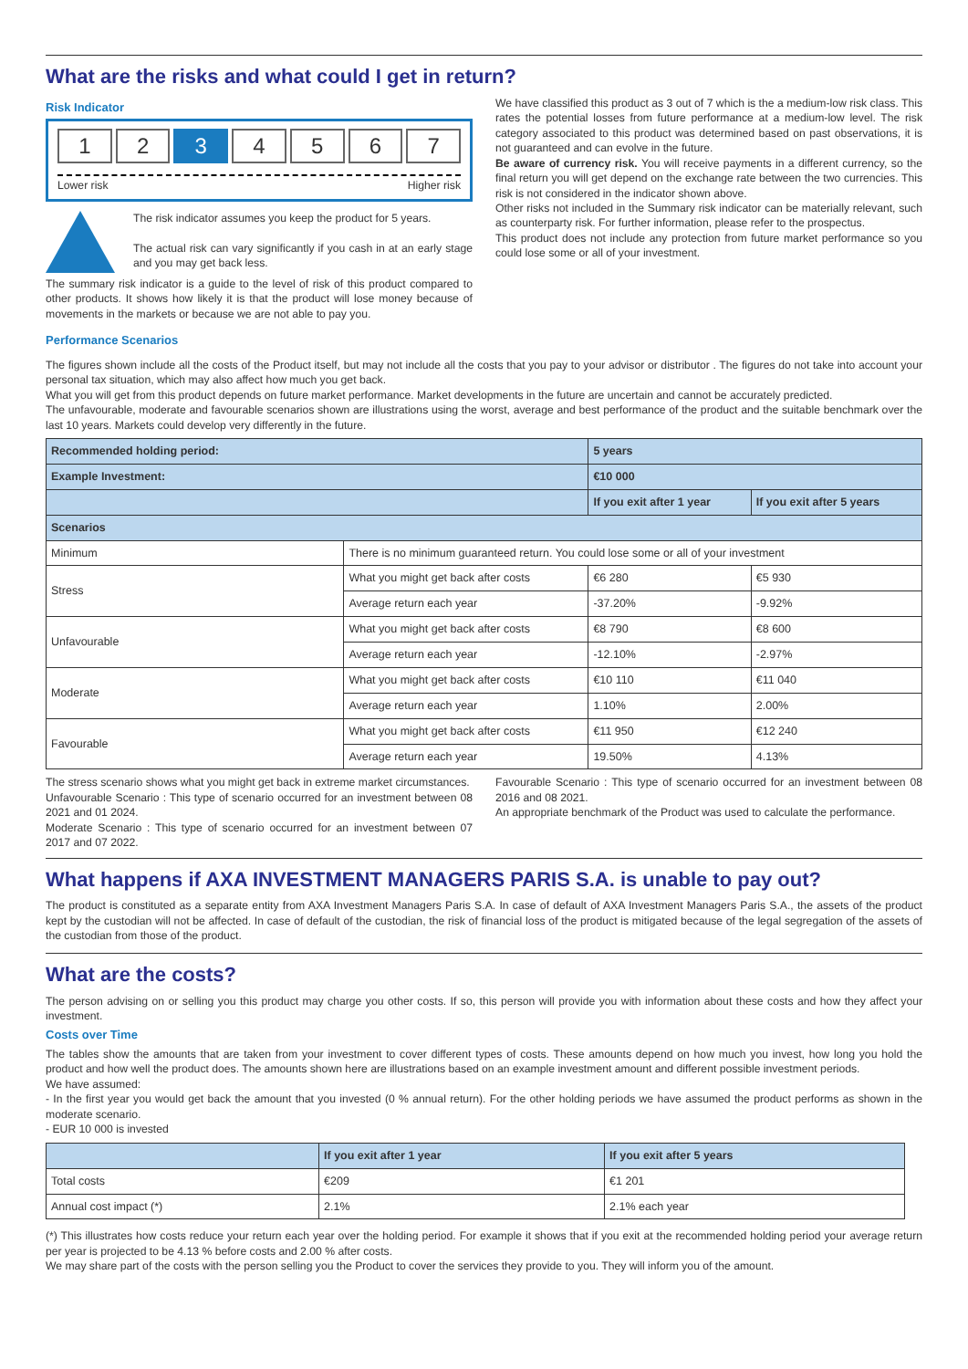What are the risks and what could I get in return?
Risk Indicator
1 2 3 4 5 6 7
Lower risk Higher risk
The risk indicator assumes you keep the product for 5 years.
The actual risk can vary significantly if you cash in at an early stage and you may get back less.
The summary risk indicator is a guide to the level of risk of this product compared to other products. It shows how likely it is that the product will lose money because of movements in the markets or because we are not able to pay you.
We have classified this product as 3 out of 7 which is the a medium-low risk class. This rates the potential losses from future performance at a medium-low level. The risk category associated to this product was determined based on past observations, it is not guaranteed and can evolve in the future.
Be aware of currency risk. You will receive payments in a different currency, so the final return you will get depend on the exchange rate between the two currencies. This risk is not considered in the indicator shown above.
Other risks not included in the Summary risk indicator can be materially relevant, such as counterparty risk. For further information, please refer to the prospectus.
This product does not include any protection from future market performance so you could lose some or all of your investment.
Performance Scenarios
The figures shown include all the costs of the Product itself, but may not include all the costs that you pay to your advisor or distributor . The figures do not take into account your personal tax situation, which may also affect how much you get back.
What you will get from this product depends on future market performance. Market developments in the future are uncertain and cannot be accurately predicted.
The unfavourable, moderate and favourable scenarios shown are illustrations using the worst, average and best performance of the product and the suitable benchmark over the last 10 years. Markets could develop very differently in the future.
| Recommended holding period: | | 5 years | |
| --- | --- | --- | --- |
| Example Investment: | | €10 000 | |
| | | If you exit after 1 year | If you exit after 5 years |
| Scenarios | | | |
| Minimum | There is no minimum guaranteed return. You could lose some or all of your investment | | |
| Stress | What you might get back after costs | €6 280 | €5 930 |
| | Average return each year | -37.20% | -9.92% |
| Unfavourable | What you might get back after costs | €8 790 | €8 600 |
| | Average return each year | -12.10% | -2.97% |
| Moderate | What you might get back after costs | €10 110 | €11 040 |
| | Average return each year | 1.10% | 2.00% |
| Favourable | What you might get back after costs | €11 950 | €12 240 |
| | Average return each year | 19.50% | 4.13% |
The stress scenario shows what you might get back in extreme market circumstances.
Unfavourable Scenario : This type of scenario occurred for an investment between 08 2021 and 01 2024.
Moderate Scenario : This type of scenario occurred for an investment between 07 2017 and 07 2022.
Favourable Scenario : This type of scenario occurred for an investment between 08 2016 and 08 2021.
An appropriate benchmark of the Product was used to calculate the performance.
What happens if AXA INVESTMENT MANAGERS PARIS S.A. is unable to pay out?
The product is constituted as a separate entity from AXA Investment Managers Paris S.A. In case of default of AXA Investment Managers Paris S.A., the assets of the product kept by the custodian will not be affected. In case of default of the custodian, the risk of financial loss of the product is mitigated because of the legal segregation of the assets of the custodian from those of the product.
What are the costs?
The person advising on or selling you this product may charge you other costs. If so, this person will provide you with information about these costs and how they affect your investment.
Costs over Time
The tables show the amounts that are taken from your investment to cover different types of costs. These amounts depend on how much you invest, how long you hold the product and how well the product does. The amounts shown here are illustrations based on an example investment amount and different possible investment periods.
We have assumed:
- In the first year you would get back the amount that you invested (0 % annual return). For the other holding periods we have assumed the product performs as shown in the moderate scenario.
- EUR 10 000 is invested
| | If you exit after 1 year | If you exit after 5 years |
| --- | --- | --- |
| Total costs | €209 | €1 201 |
| Annual cost impact (*) | 2.1% | 2.1% each year |
(*) This illustrates how costs reduce your return each year over the holding period. For example it shows that if you exit at the recommended holding period your average return per year is projected to be 4.13 % before costs and 2.00 % after costs.
We may share part of the costs with the person selling you the Product to cover the services they provide to you. They will inform you of the amount.